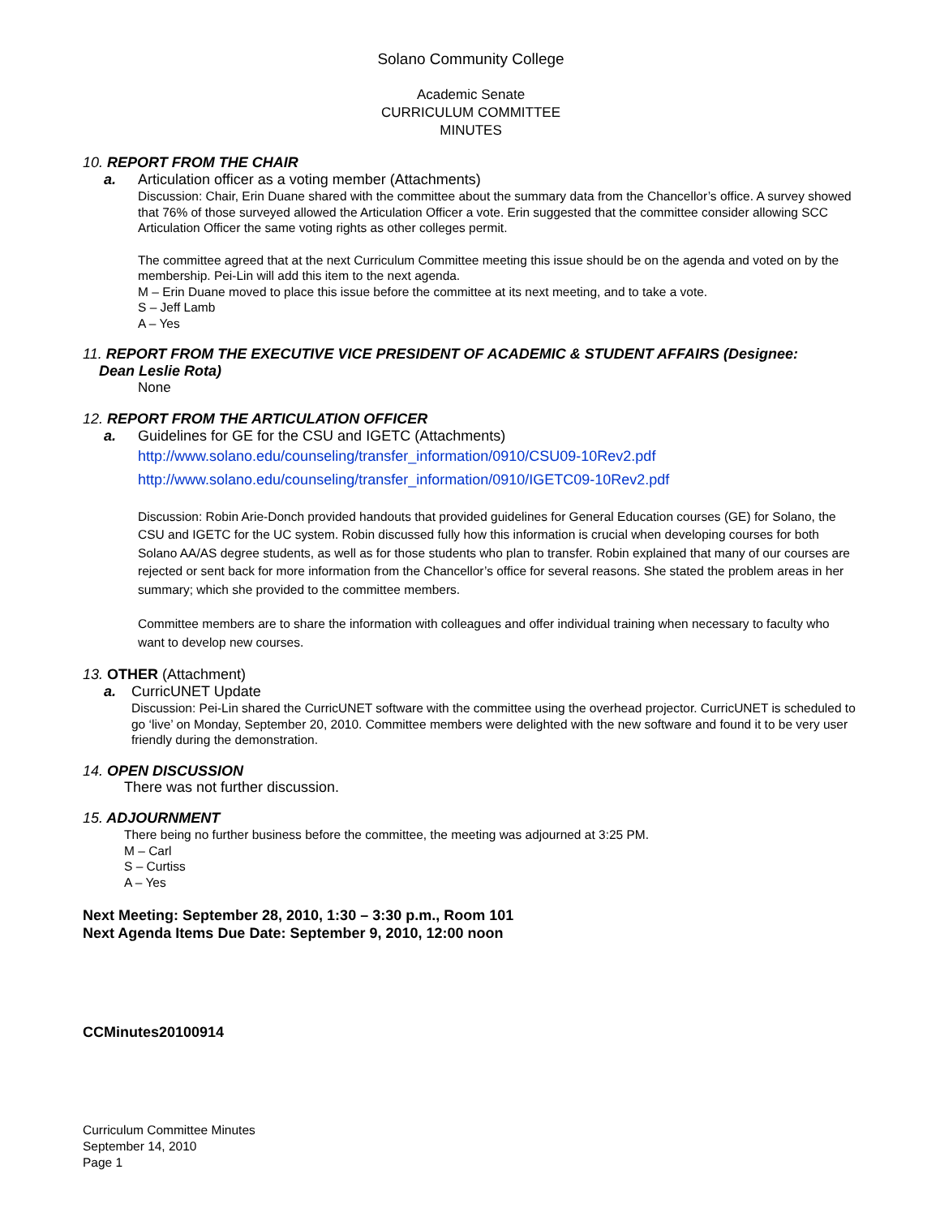Solano Community College
Academic Senate
CURRICULUM COMMITTEE
MINUTES
10. REPORT FROM THE CHAIR
a. Articulation officer as a voting member (Attachments)
Discussion: Chair, Erin Duane shared with the committee about the summary data from the Chancellor’s office. A survey showed that 76% of those surveyed allowed the Articulation Officer a vote. Erin suggested that the committee consider allowing SCC Articulation Officer the same voting rights as other colleges permit.
The committee agreed that at the next Curriculum Committee meeting this issue should be on the agenda and voted on by the membership. Pei-Lin will add this item to the next agenda.
M – Erin Duane moved to place this issue before the committee at its next meeting, and to take a vote.
S – Jeff Lamb
A – Yes
11. REPORT FROM THE EXECUTIVE VICE PRESIDENT OF ACADEMIC & STUDENT AFFAIRS (Designee:
Dean Leslie Rota)
None
12. REPORT FROM THE ARTICULATION OFFICER
a. Guidelines for GE for the CSU and IGETC (Attachments)
http://www.solano.edu/counseling/transfer_information/0910/CSU09-10Rev2.pdf
http://www.solano.edu/counseling/transfer_information/0910/IGETC09-10Rev2.pdf
Discussion: Robin Arie-Donch provided handouts that provided guidelines for General Education courses (GE) for Solano, the CSU and IGETC for the UC system. Robin discussed fully how this information is crucial when developing courses for both Solano AA/AS degree students, as well as for those students who plan to transfer. Robin explained that many of our courses are rejected or sent back for more information from the Chancellor’s office for several reasons. She stated the problem areas in her summary; which she provided to the committee members.
Committee members are to share the information with colleagues and offer individual training when necessary to faculty who want to develop new courses.
13. OTHER (Attachment)
a. CurricUNET Update
Discussion: Pei-Lin shared the CurricUNET software with the committee using the overhead projector. CurricUNET is scheduled to go ‘live’ on Monday, September 20, 2010. Committee members were delighted with the new software and found it to be very user friendly during the demonstration.
14. OPEN DISCUSSION
There was not further discussion.
15. ADJOURNMENT
There being no further business before the committee, the meeting was adjourned at 3:25 PM.
M – Carl
S – Curtiss
A – Yes
Next Meeting: September 28, 2010, 1:30 – 3:30 p.m., Room 101
Next Agenda Items Due Date: September 9, 2010, 12:00 noon
CCMinutes20100914
Curriculum Committee Minutes
September 14, 2010
Page 1